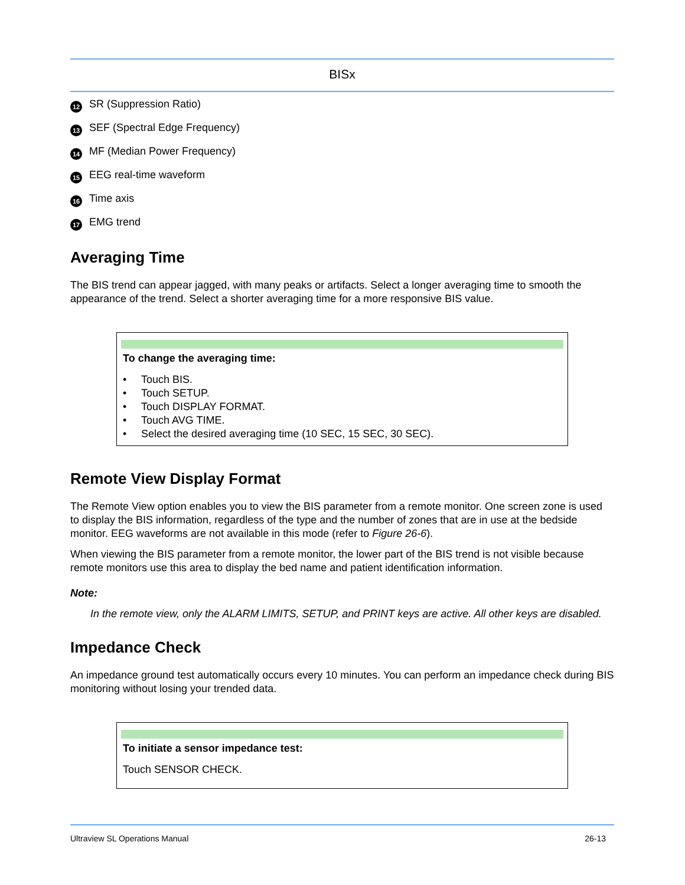BISx
12 SR (Suppression Ratio)
13 SEF (Spectral Edge Frequency)
14 MF (Median Power Frequency)
15 EEG real-time waveform
16 Time axis
17 EMG trend
Averaging Time
The BIS trend can appear jagged, with many peaks or artifacts. Select a longer averaging time to smooth the appearance of the trend. Select a shorter averaging time for a more responsive BIS value.
To change the averaging time:
• Touch BIS.
• Touch SETUP.
• Touch DISPLAY FORMAT.
• Touch AVG TIME.
• Select the desired averaging time (10 SEC, 15 SEC, 30 SEC).
Remote View Display Format
The Remote View option enables you to view the BIS parameter from a remote monitor. One screen zone is used to display the BIS information, regardless of the type and the number of zones that are in use at the bedside monitor. EEG waveforms are not available in this mode (refer to Figure 26-6).
When viewing the BIS parameter from a remote monitor, the lower part of the BIS trend is not visible because remote monitors use this area to display the bed name and patient identification information.
Note:
In the remote view, only the ALARM LIMITS, SETUP, and PRINT keys are active. All other keys are disabled.
Impedance Check
An impedance ground test automatically occurs every 10 minutes. You can perform an impedance check during BIS monitoring without losing your trended data.
To initiate a sensor impedance test:
Touch SENSOR CHECK.
Ultraview SL Operations Manual 26-13